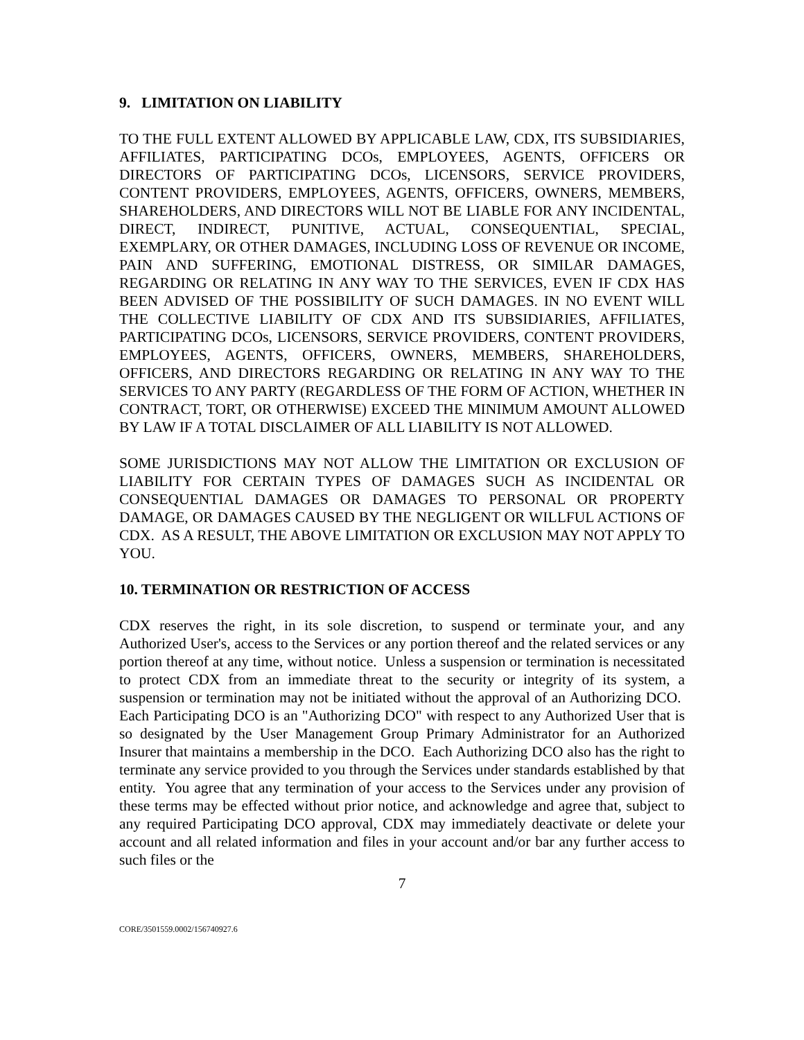9. LIMITATION ON LIABILITY
TO THE FULL EXTENT ALLOWED BY APPLICABLE LAW, CDX, ITS SUBSIDIARIES, AFFILIATES, PARTICIPATING DCOs, EMPLOYEES, AGENTS, OFFICERS OR DIRECTORS OF PARTICIPATING DCOs, LICENSORS, SERVICE PROVIDERS, CONTENT PROVIDERS, EMPLOYEES, AGENTS, OFFICERS, OWNERS, MEMBERS, SHAREHOLDERS, AND DIRECTORS WILL NOT BE LIABLE FOR ANY INCIDENTAL, DIRECT, INDIRECT, PUNITIVE, ACTUAL, CONSEQUENTIAL, SPECIAL, EXEMPLARY, OR OTHER DAMAGES, INCLUDING LOSS OF REVENUE OR INCOME, PAIN AND SUFFERING, EMOTIONAL DISTRESS, OR SIMILAR DAMAGES, REGARDING OR RELATING IN ANY WAY TO THE SERVICES, EVEN IF CDX HAS BEEN ADVISED OF THE POSSIBILITY OF SUCH DAMAGES. IN NO EVENT WILL THE COLLECTIVE LIABILITY OF CDX AND ITS SUBSIDIARIES, AFFILIATES, PARTICIPATING DCOs, LICENSORS, SERVICE PROVIDERS, CONTENT PROVIDERS, EMPLOYEES, AGENTS, OFFICERS, OWNERS, MEMBERS, SHAREHOLDERS, OFFICERS, AND DIRECTORS REGARDING OR RELATING IN ANY WAY TO THE SERVICES TO ANY PARTY (REGARDLESS OF THE FORM OF ACTION, WHETHER IN CONTRACT, TORT, OR OTHERWISE) EXCEED THE MINIMUM AMOUNT ALLOWED BY LAW IF A TOTAL DISCLAIMER OF ALL LIABILITY IS NOT ALLOWED.
SOME JURISDICTIONS MAY NOT ALLOW THE LIMITATION OR EXCLUSION OF LIABILITY FOR CERTAIN TYPES OF DAMAGES SUCH AS INCIDENTAL OR CONSEQUENTIAL DAMAGES OR DAMAGES TO PERSONAL OR PROPERTY DAMAGE, OR DAMAGES CAUSED BY THE NEGLIGENT OR WILLFUL ACTIONS OF CDX. AS A RESULT, THE ABOVE LIMITATION OR EXCLUSION MAY NOT APPLY TO YOU.
10. TERMINATION OR RESTRICTION OF ACCESS
CDX reserves the right, in its sole discretion, to suspend or terminate your, and any Authorized User's, access to the Services or any portion thereof and the related services or any portion thereof at any time, without notice. Unless a suspension or termination is necessitated to protect CDX from an immediate threat to the security or integrity of its system, a suspension or termination may not be initiated without the approval of an Authorizing DCO. Each Participating DCO is an "Authorizing DCO" with respect to any Authorized User that is so designated by the User Management Group Primary Administrator for an Authorized Insurer that maintains a membership in the DCO. Each Authorizing DCO also has the right to terminate any service provided to you through the Services under standards established by that entity. You agree that any termination of your access to the Services under any provision of these terms may be effected without prior notice, and acknowledge and agree that, subject to any required Participating DCO approval, CDX may immediately deactivate or delete your account and all related information and files in your account and/or bar any further access to such files or the
7
CORE/3501559.0002/156740927.6